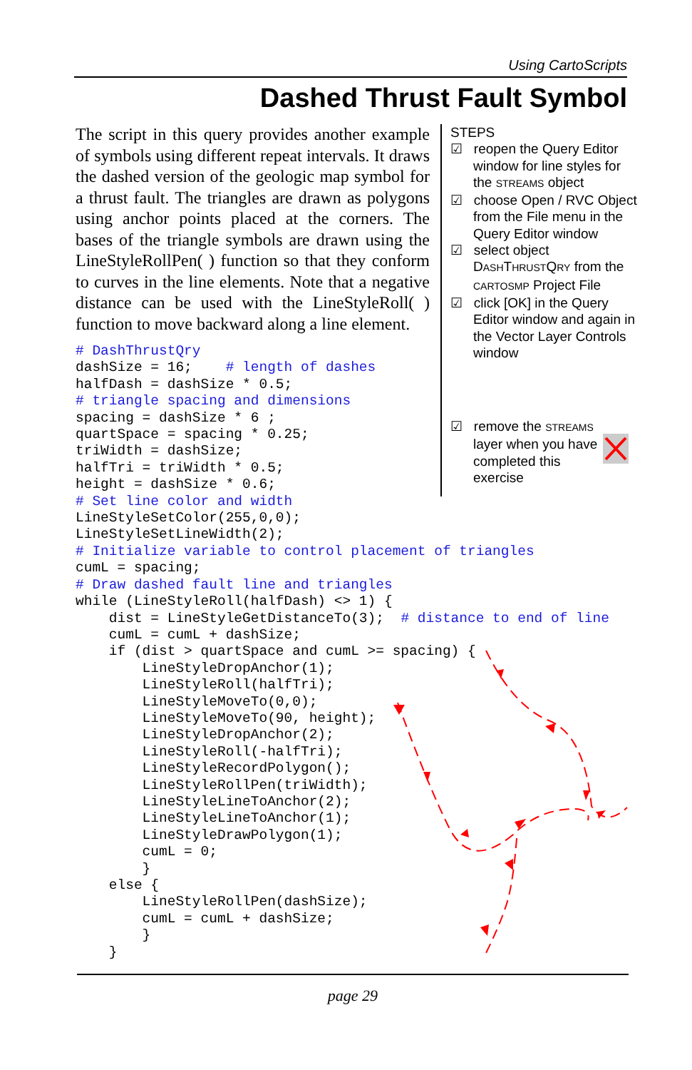Using CartoScripts
Dashed Thrust Fault Symbol
The script in this query provides another example of symbols using different repeat intervals. It draws the dashed version of the geologic map symbol for a thrust fault. The triangles are drawn as polygons using anchor points placed at the corners. The bases of the triangle symbols are drawn using the LineStyleRollPen( ) function so that they conform to curves in the line elements. Note that a negative distance can be used with the LineStyleRoll( ) function to move backward along a line element.
STEPS
☑ reopen the Query Editor window for line styles for the STREAMS object
☑ choose Open / RVC Object from the File menu in the Query Editor window
☑ select object DASHTHRUSTQRY from the CARTOSMP Project File
☑ click [OK] in the Query Editor window and again in the Vector Layer Controls window
☑ remove the STREAMS layer when you have completed this exercise
# DashThrustQry
dashSize = 16;    # length of dashes
halfDash = dashSize * 0.5;
# triangle spacing and dimensions
spacing = dashSize * 6 ;
quartSpace = spacing * 0.25;
triWidth = dashSize;
halfTri = triWidth * 0.5;
height = dashSize * 0.6;
# Set line color and width
LineStyleSetColor(255,0,0);
LineStyleSetLineWidth(2);
# Initialize variable to control placement of triangles
cumL = spacing;
# Draw dashed fault line and triangles
while (LineStyleRoll(halfDash) <> 1) {
    dist = LineStyleGetDistanceTo(3);  # distance to end of line
    cumL = cumL + dashSize;
    if (dist > quartSpace and cumL >= spacing) {
        LineStyleDropAnchor(1);
        LineStyleRoll(halfTri);
        LineStyleMoveTo(0,0);
        LineStyleMoveTo(90, height);
        LineStyleDropAnchor(2);
        LineStyleRoll(-halfTri);
        LineStyleRecordPolygon();
        LineStyleRollPen(triWidth);
        LineStyleLineToAnchor(2);
        LineStyleLineToAnchor(1);
        LineStyleDrawPolygon(1);
        cumL = 0;
        }
    else {
        LineStyleRollPen(dashSize);
        cumL = cumL + dashSize;
        }
    }
page 29